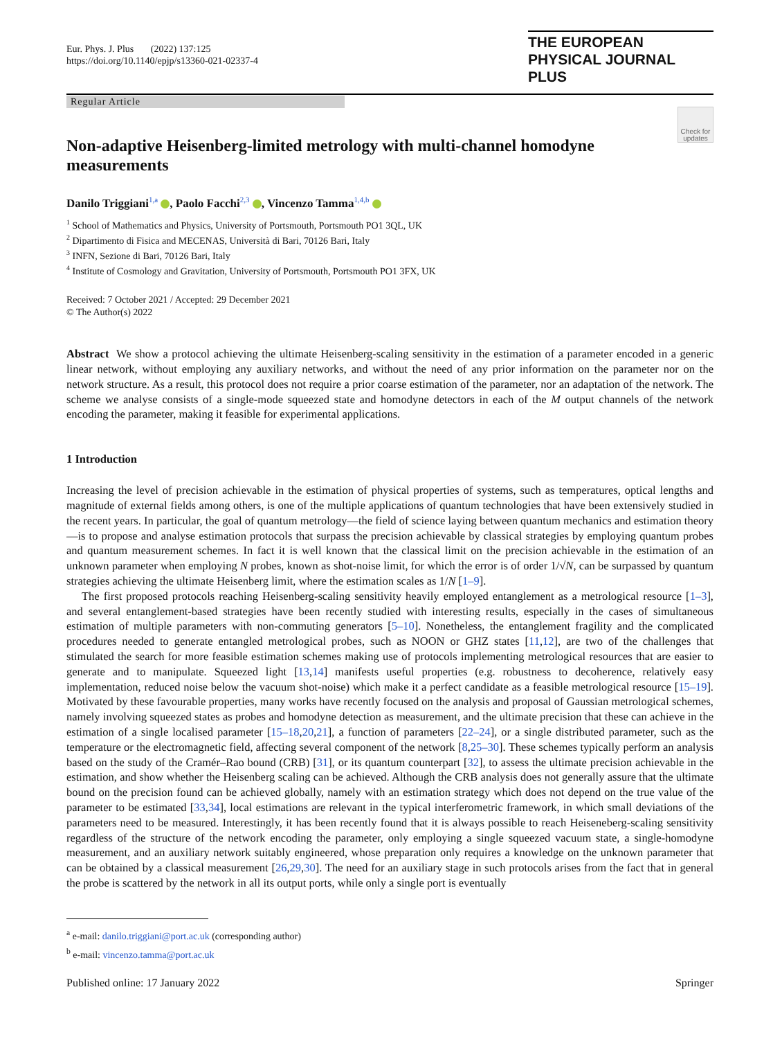Eur. Phys. J. Plus (2022) 137:125
https://doi.org/10.1140/epjp/s13360-021-02337-4
THE EUROPEAN
PHYSICAL JOURNAL PLUS
Regular Article
Check for updates
Non-adaptive Heisenberg-limited metrology with multi-channel homodyne measurements
Danilo Triggiani<sup>1,a</sup> , Paolo Facchi<sup>2,3</sup> , Vincenzo Tamma<sup>1,4,b</sup>
<sup>1</sup> School of Mathematics and Physics, University of Portsmouth, Portsmouth PO1 3QL, UK
<sup>2</sup> Dipartimento di Fisica and MECENAS, Università di Bari, 70126 Bari, Italy
<sup>3</sup> INFN, Sezione di Bari, 70126 Bari, Italy
<sup>4</sup> Institute of Cosmology and Gravitation, University of Portsmouth, Portsmouth PO1 3FX, UK
Received: 7 October 2021 / Accepted: 29 December 2021
© The Author(s) 2022
Abstract We show a protocol achieving the ultimate Heisenberg-scaling sensitivity in the estimation of a parameter encoded in a generic linear network, without employing any auxiliary networks, and without the need of any prior information on the parameter nor on the network structure. As a result, this protocol does not require a prior coarse estimation of the parameter, nor an adaptation of the network. The scheme we analyse consists of a single-mode squeezed state and homodyne detectors in each of the M output channels of the network encoding the parameter, making it feasible for experimental applications.
1 Introduction
Increasing the level of precision achievable in the estimation of physical properties of systems, such as temperatures, optical lengths and magnitude of external fields among others, is one of the multiple applications of quantum technologies that have been extensively studied in the recent years. In particular, the goal of quantum metrology—the field of science laying between quantum mechanics and estimation theory—is to propose and analyse estimation protocols that surpass the precision achievable by classical strategies by employing quantum probes and quantum measurement schemes. In fact it is well known that the classical limit on the precision achievable in the estimation of an unknown parameter when employing N probes, known as shot-noise limit, for which the error is of order 1/√N, can be surpassed by quantum strategies achieving the ultimate Heisenberg limit, where the estimation scales as 1/N [1–9].
The first proposed protocols reaching Heisenberg-scaling sensitivity heavily employed entanglement as a metrological resource [1–3], and several entanglement-based strategies have been recently studied with interesting results, especially in the cases of simultaneous estimation of multiple parameters with non-commuting generators [5–10]. Nonetheless, the entanglement fragility and the complicated procedures needed to generate entangled metrological probes, such as NOON or GHZ states [11,12], are two of the challenges that stimulated the search for more feasible estimation schemes making use of protocols implementing metrological resources that are easier to generate and to manipulate. Squeezed light [13,14] manifests useful properties (e.g. robustness to decoherence, relatively easy implementation, reduced noise below the vacuum shot-noise) which make it a perfect candidate as a feasible metrological resource [15–19]. Motivated by these favourable properties, many works have recently focused on the analysis and proposal of Gaussian metrological schemes, namely involving squeezed states as probes and homodyne detection as measurement, and the ultimate precision that these can achieve in the estimation of a single localised parameter [15–18,20,21], a function of parameters [22–24], or a single distributed parameter, such as the temperature or the electromagnetic field, affecting several component of the network [8,25–30]. These schemes typically perform an analysis based on the study of the Cramér–Rao bound (CRB) [31], or its quantum counterpart [32], to assess the ultimate precision achievable in the estimation, and show whether the Heisenberg scaling can be achieved. Although the CRB analysis does not generally assure that the ultimate bound on the precision found can be achieved globally, namely with an estimation strategy which does not depend on the true value of the parameter to be estimated [33,34], local estimations are relevant in the typical interferometric framework, in which small deviations of the parameters need to be measured. Interestingly, it has been recently found that it is always possible to reach Heiseneberg-scaling sensitivity regardless of the structure of the network encoding the parameter, only employing a single squeezed vacuum state, a single-homodyne measurement, and an auxiliary network suitably engineered, whose preparation only requires a knowledge on the unknown parameter that can be obtained by a classical measurement [26,29,30]. The need for an auxiliary stage in such protocols arises from the fact that in general the probe is scattered by the network in all its output ports, while only a single port is eventually
<sup>a</sup> e-mail: danilo.triggiani@port.ac.uk (corresponding author)
<sup>b</sup> e-mail: vincenzo.tamma@port.ac.uk
Published online: 17 January 2022 Springer